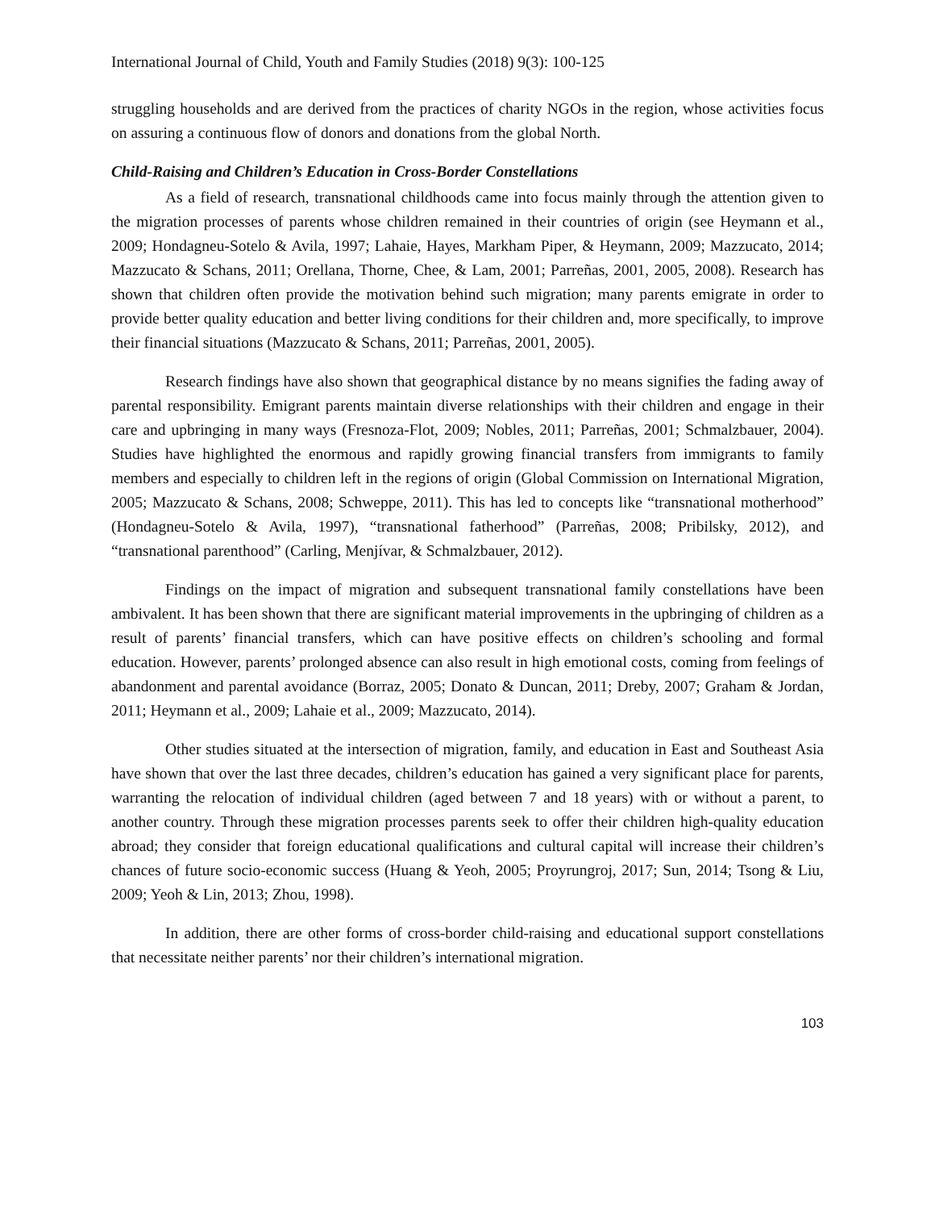International Journal of Child, Youth and Family Studies (2018) 9(3): 100-125
struggling households and are derived from the practices of charity NGOs in the region, whose activities focus on assuring a continuous flow of donors and donations from the global North.
Child-Raising and Children’s Education in Cross-Border Constellations
As a field of research, transnational childhoods came into focus mainly through the attention given to the migration processes of parents whose children remained in their countries of origin (see Heymann et al., 2009; Hondagneu-Sotelo & Avila, 1997; Lahaie, Hayes, Markham Piper, & Heymann, 2009; Mazzucato, 2014; Mazzucato & Schans, 2011; Orellana, Thorne, Chee, & Lam, 2001; Parreñas, 2001, 2005, 2008). Research has shown that children often provide the motivation behind such migration; many parents emigrate in order to provide better quality education and better living conditions for their children and, more specifically, to improve their financial situations (Mazzucato & Schans, 2011; Parreñas, 2001, 2005).
Research findings have also shown that geographical distance by no means signifies the fading away of parental responsibility. Emigrant parents maintain diverse relationships with their children and engage in their care and upbringing in many ways (Fresnoza-Flot, 2009; Nobles, 2011; Parreñas, 2001; Schmalzbauer, 2004). Studies have highlighted the enormous and rapidly growing financial transfers from immigrants to family members and especially to children left in the regions of origin (Global Commission on International Migration, 2005; Mazzucato & Schans, 2008; Schweppe, 2011). This has led to concepts like “transnational motherhood” (Hondagneu-Sotelo & Avila, 1997), “transnational fatherhood” (Parreñas, 2008; Pribilsky, 2012), and “transnational parenthood” (Carling, Menjívar, & Schmalzbauer, 2012).
Findings on the impact of migration and subsequent transnational family constellations have been ambivalent. It has been shown that there are significant material improvements in the upbringing of children as a result of parents’ financial transfers, which can have positive effects on children’s schooling and formal education. However, parents’ prolonged absence can also result in high emotional costs, coming from feelings of abandonment and parental avoidance (Borraz, 2005; Donato & Duncan, 2011; Dreby, 2007; Graham & Jordan, 2011; Heymann et al., 2009; Lahaie et al., 2009; Mazzucato, 2014).
Other studies situated at the intersection of migration, family, and education in East and Southeast Asia have shown that over the last three decades, children’s education has gained a very significant place for parents, warranting the relocation of individual children (aged between 7 and 18 years) with or without a parent, to another country. Through these migration processes parents seek to offer their children high-quality education abroad; they consider that foreign educational qualifications and cultural capital will increase their children’s chances of future socio-economic success (Huang & Yeoh, 2005; Proyrungroj, 2017; Sun, 2014; Tsong & Liu, 2009; Yeoh & Lin, 2013; Zhou, 1998).
In addition, there are other forms of cross-border child-raising and educational support constellations that necessitate neither parents’ nor their children’s international migration.
103